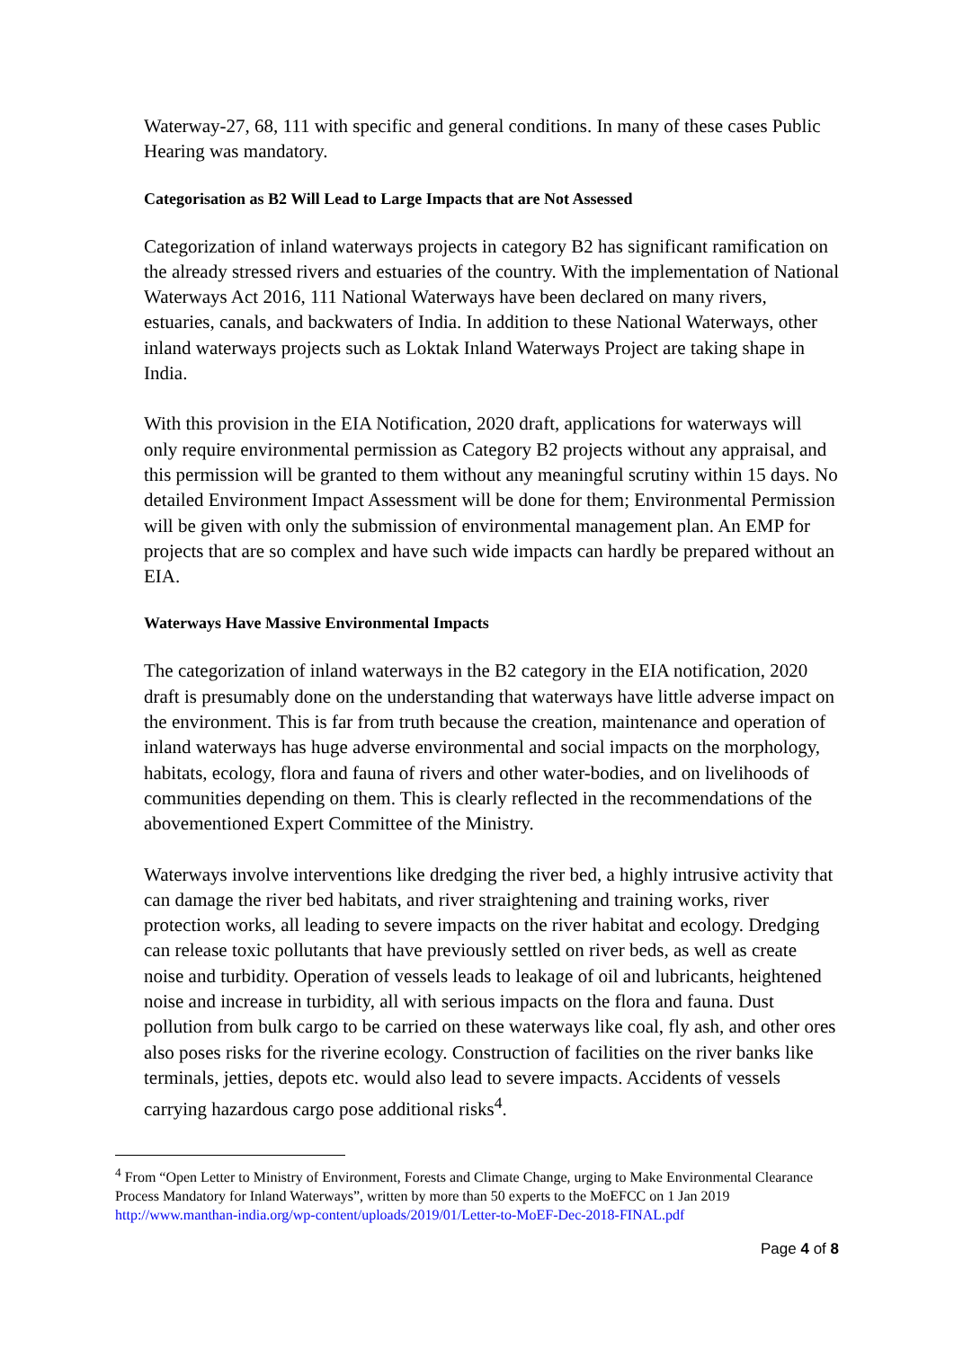Waterway-27, 68, 111 with specific and general conditions. In many of these cases Public Hearing was mandatory.
Categorisation as B2 Will Lead to Large Impacts that are Not Assessed
Categorization of inland waterways projects in category B2 has significant ramification on the already stressed rivers and estuaries of the country. With the implementation of National Waterways Act 2016, 111 National Waterways have been declared on many rivers, estuaries, canals, and backwaters of India. In addition to these National Waterways, other inland waterways projects such as Loktak Inland Waterways Project are taking shape in India.
With this provision in the EIA Notification, 2020 draft, applications for waterways will only require environmental permission as Category B2 projects without any appraisal, and this permission will be granted to them without any meaningful scrutiny within 15 days. No detailed Environment Impact Assessment will be done for them; Environmental Permission will be given with only the submission of environmental management plan. An EMP for projects that are so complex and have such wide impacts can hardly be prepared without an EIA.
Waterways Have Massive Environmental Impacts
The categorization of inland waterways in the B2 category in the EIA notification, 2020 draft is presumably done on the understanding that waterways have little adverse impact on the environment. This is far from truth because the creation, maintenance and operation of inland waterways has huge adverse environmental and social impacts on the morphology, habitats, ecology, flora and fauna of rivers and other water-bodies, and on livelihoods of communities depending on them. This is clearly reflected in the recommendations of the abovementioned Expert Committee of the Ministry.
Waterways involve interventions like dredging the river bed, a highly intrusive activity that can damage the river bed habitats, and river straightening and training works, river protection works, all leading to severe impacts on the river habitat and ecology. Dredging can release toxic pollutants that have previously settled on river beds, as well as create noise and turbidity. Operation of vessels leads to leakage of oil and lubricants, heightened noise and increase in turbidity, all with serious impacts on the flora and fauna. Dust pollution from bulk cargo to be carried on these waterways like coal, fly ash, and other ores also poses risks for the riverine ecology. Construction of facilities on the river banks like terminals, jetties, depots etc. would also lead to severe impacts. Accidents of vessels carrying hazardous cargo pose additional risks<sup>4</sup>.
<sup>4</sup> From “Open Letter to Ministry of Environment, Forests and Climate Change, urging to Make Environmental Clearance Process Mandatory for Inland Waterways”, written by more than 50 experts to the MoEFCC on 1 Jan 2019 http://www.manthan-india.org/wp-content/uploads/2019/01/Letter-to-MoEF-Dec-2018-FINAL.pdf
Page 4 of 8